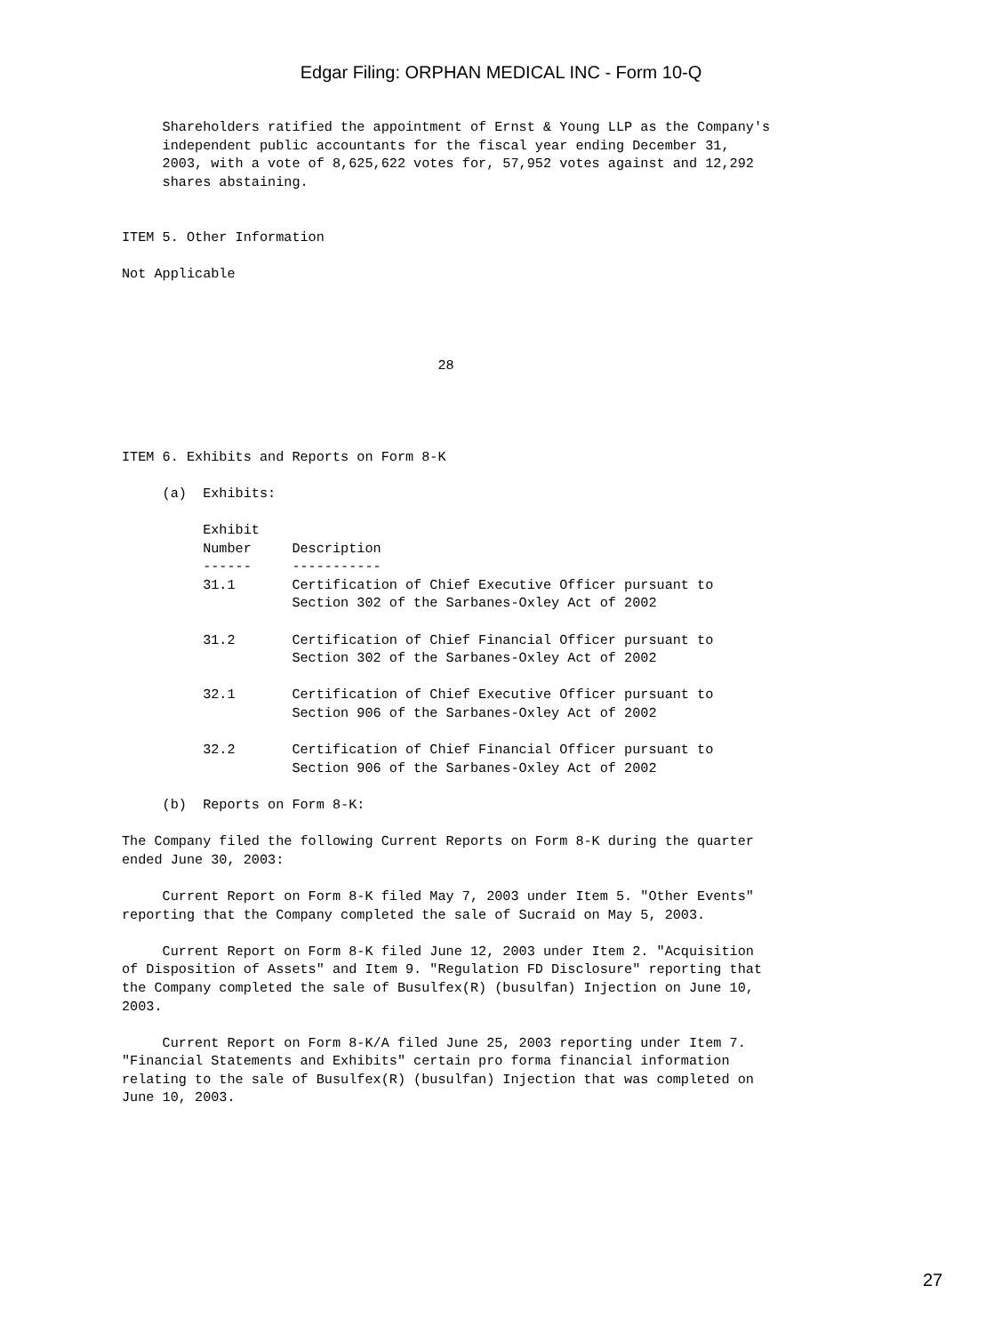Edgar Filing: ORPHAN MEDICAL INC - Form 10-Q
     Shareholders ratified the appointment of Ernst & Young LLP as the Company's
     independent public accountants for the fiscal year ending December 31,
     2003, with a vote of 8,625,622 votes for, 57,952 votes against and 12,292
     shares abstaining.


ITEM 5. Other Information

Not Applicable




                                       28




ITEM 6. Exhibits and Reports on Form 8-K

     (a)  Exhibits:

          Exhibit
          Number     Description
          ------     -----------
          31.1       Certification of Chief Executive Officer pursuant to
                     Section 302 of the Sarbanes-Oxley Act of 2002

          31.2       Certification of Chief Financial Officer pursuant to
                     Section 302 of the Sarbanes-Oxley Act of 2002

          32.1       Certification of Chief Executive Officer pursuant to
                     Section 906 of the Sarbanes-Oxley Act of 2002

          32.2       Certification of Chief Financial Officer pursuant to
                     Section 906 of the Sarbanes-Oxley Act of 2002

     (b)  Reports on Form 8-K:

The Company filed the following Current Reports on Form 8-K during the quarter
ended June 30, 2003:

     Current Report on Form 8-K filed May 7, 2003 under Item 5. "Other Events"
reporting that the Company completed the sale of Sucraid on May 5, 2003.

     Current Report on Form 8-K filed June 12, 2003 under Item 2. "Acquisition
of Disposition of Assets" and Item 9. "Regulation FD Disclosure" reporting that
the Company completed the sale of Busulfex(R) (busulfan) Injection on June 10,
2003.

     Current Report on Form 8-K/A filed June 25, 2003 reporting under Item 7.
"Financial Statements and Exhibits" certain pro forma financial information
relating to the sale of Busulfex(R) (busulfan) Injection that was completed on
June 10, 2003.
27